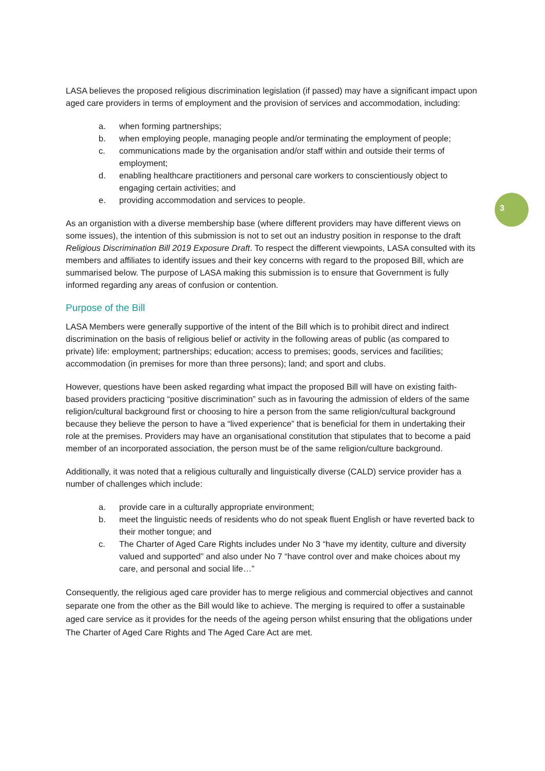3
LASA believes the proposed religious discrimination legislation (if passed) may have a significant impact upon aged care providers in terms of employment and the provision of services and accommodation, including:
a. when forming partnerships;
b. when employing people, managing people and/or terminating the employment of people;
c. communications made by the organisation and/or staff within and outside their terms of employment;
d. enabling healthcare practitioners and personal care workers to conscientiously object to engaging certain activities; and
e. providing accommodation and services to people.
As an organistion with a diverse membership base (where different providers may have different views on some issues), the intention of this submission is not to set out an industry position in response to the draft Religious Discrimination Bill 2019 Exposure Draft. To respect the different viewpoints, LASA consulted with its members and affiliates to identify issues and their key concerns with regard to the proposed Bill, which are summarised below. The purpose of LASA making this submission is to ensure that Government is fully informed regarding any areas of confusion or contention.
Purpose of the Bill
LASA Members were generally supportive of the intent of the Bill which is to prohibit direct and indirect discrimination on the basis of religious belief or activity in the following areas of public (as compared to private) life: employment; partnerships; education; access to premises; goods, services and facilities; accommodation (in premises for more than three persons); land; and sport and clubs.
However, questions have been asked regarding what impact the proposed Bill will have on existing faith-based providers practicing “positive discrimination” such as in favouring the admission of elders of the same religion/cultural background first or choosing to hire a person from the same religion/cultural background because they believe the person to have a “lived experience” that is beneficial for them in undertaking their role at the premises. Providers may have an organisational constitution that stipulates that to become a paid member of an incorporated association, the person must be of the same religion/culture background.
Additionally, it was noted that a religious culturally and linguistically diverse (CALD) service provider has a number of challenges which include:
a. provide care in a culturally appropriate environment;
b. meet the linguistic needs of residents who do not speak fluent English or have reverted back to their mother tongue; and
c. The Charter of Aged Care Rights includes under No 3 “have my identity, culture and diversity valued and supported” and also under No 7 “have control over and make choices about my care, and personal and social life…”
Consequently, the religious aged care provider has to merge religious and commercial objectives and cannot separate one from the other as the Bill would like to achieve. The merging is required to offer a sustainable aged care service as it provides for the needs of the ageing person whilst ensuring that the obligations under The Charter of Aged Care Rights and The Aged Care Act are met.